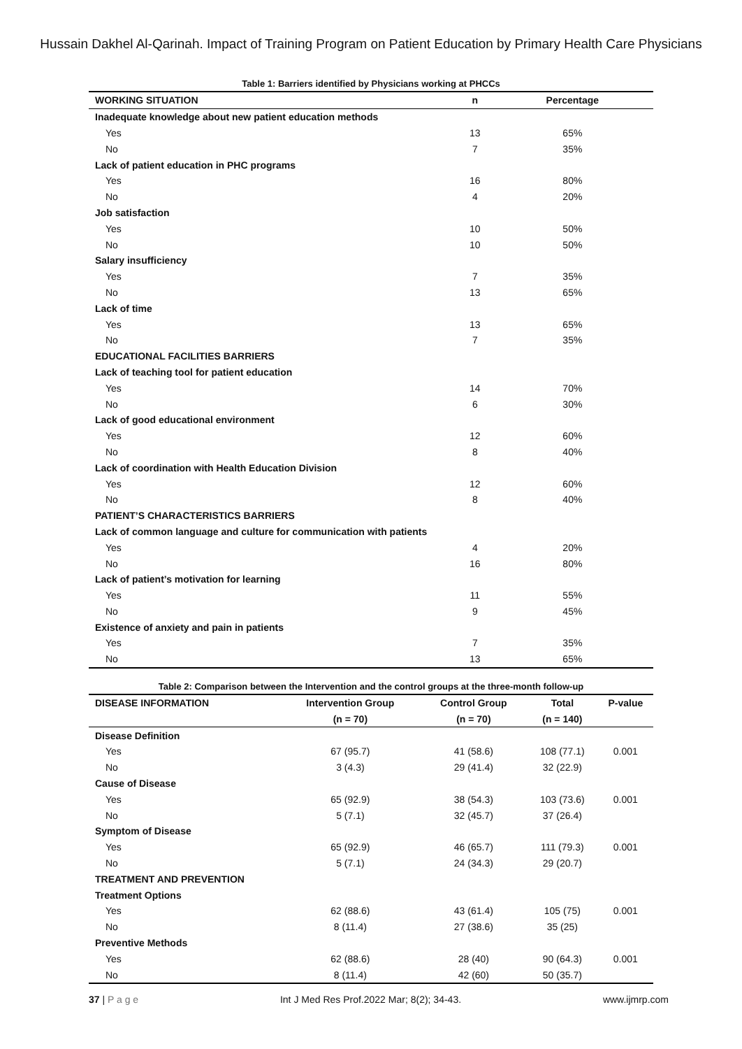Hussain Dakhel Al-Qarinah. Impact of Training Program on Patient Education by Primary Health Care Physicians
Table 1: Barriers identified by Physicians working at PHCCs
| WORKING SITUATION | n | Percentage |
| --- | --- | --- |
| Inadequate knowledge about new patient education methods | | |
| Yes | 13 | 65% |
| No | 7 | 35% |
| Lack of patient education in PHC programs | | |
| Yes | 16 | 80% |
| No | 4 | 20% |
| Job satisfaction | | |
| Yes | 10 | 50% |
| No | 10 | 50% |
| Salary insufficiency | | |
| Yes | 7 | 35% |
| No | 13 | 65% |
| Lack of time | | |
| Yes | 13 | 65% |
| No | 7 | 35% |
| EDUCATIONAL FACILITIES BARRIERS | | |
| Lack of teaching tool for patient education | | |
| Yes | 14 | 70% |
| No | 6 | 30% |
| Lack of good educational environment | | |
| Yes | 12 | 60% |
| No | 8 | 40% |
| Lack of coordination with Health Education Division | | |
| Yes | 12 | 60% |
| No | 8 | 40% |
| PATIENT’S CHARACTERISTICS BARRIERS | | |
| Lack of common language and culture for communication with patients | | |
| Yes | 4 | 20% |
| No | 16 | 80% |
| Lack of patient’s motivation for learning | | |
| Yes | 11 | 55% |
| No | 9 | 45% |
| Existence of anxiety and pain in patients | | |
| Yes | 7 | 35% |
| No | 13 | 65% |
Table 2: Comparison between the Intervention and the control groups at the three-month follow-up
| DISEASE INFORMATION | Intervention Group | Control Group | Total | P-value |
| --- | --- | --- | --- | --- |
| | (n = 70) | (n = 70) | (n = 140) | |
| Disease Definition | | | | |
| Yes | 67 (95.7) | 41 (58.6) | 108 (77.1) | 0.001 |
| No | 3 (4.3) | 29 (41.4) | 32 (22.9) | |
| Cause of Disease | | | | |
| Yes | 65 (92.9) | 38 (54.3) | 103 (73.6) | 0.001 |
| No | 5 (7.1) | 32 (45.7) | 37 (26.4) | |
| Symptom of Disease | | | | |
| Yes | 65 (92.9) | 46 (65.7) | 111 (79.3) | 0.001 |
| No | 5 (7.1) | 24 (34.3) | 29 (20.7) | |
| TREATMENT AND PREVENTION | | | | |
| Treatment Options | | | | |
| Yes | 62 (88.6) | 43 (61.4) | 105 (75) | 0.001 |
| No | 8 (11.4) | 27 (38.6) | 35 (25) | |
| Preventive Methods | | | | |
| Yes | 62 (88.6) | 28 (40) | 90 (64.3) | 0.001 |
| No | 8 (11.4) | 42 (60) | 50 (35.7) | |
37 | P a g e Int J Med Res Prof.2022 Mar; 8(2); 34-43. www.ijmrp.com